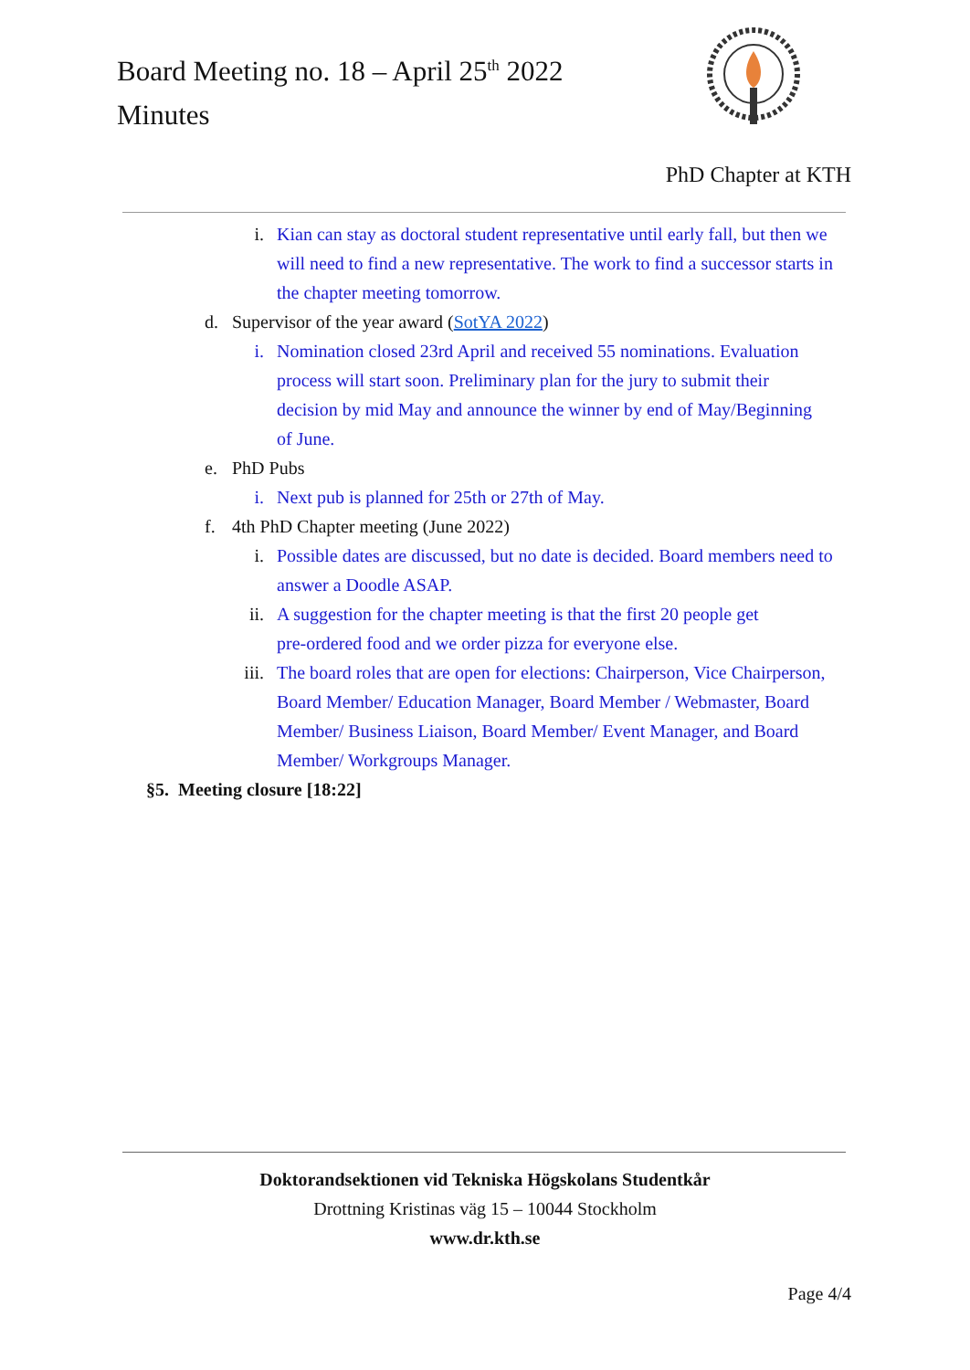Board Meeting no. 18 – April 25<sup>th</sup> 2022
Minutes
PhD Chapter at KTH
i. Kian can stay as doctoral student representative until early fall, but then we will need to find a new representative. The work to find a successor starts in the chapter meeting tomorrow.
d. Supervisor of the year award (SotYA 2022)
i. Nomination closed 23rd April and received 55 nominations. Evaluation process will start soon. Preliminary plan for the jury to submit their decision by mid May and announce the winner by end of May/Beginning of June.
e. PhD Pubs
i. Next pub is planned for 25th or 27th of May.
f. 4th PhD Chapter meeting (June 2022)
i. Possible dates are discussed, but no date is decided. Board members need to answer a Doodle ASAP.
ii. A suggestion for the chapter meeting is that the first 20 people get pre-ordered food and we order pizza for everyone else.
iii. The board roles that are open for elections: Chairperson, Vice Chairperson, Board Member/ Education Manager, Board Member / Webmaster, Board Member/ Business Liaison, Board Member/ Event Manager, and Board Member/ Workgroups Manager.
§5. Meeting closure [18:22]
Doktorandsektionen vid Tekniska Högskolans Studentkår
Drottning Kristinas väg 15 – 10044 Stockholm
www.dr.kth.se
Page 4/4